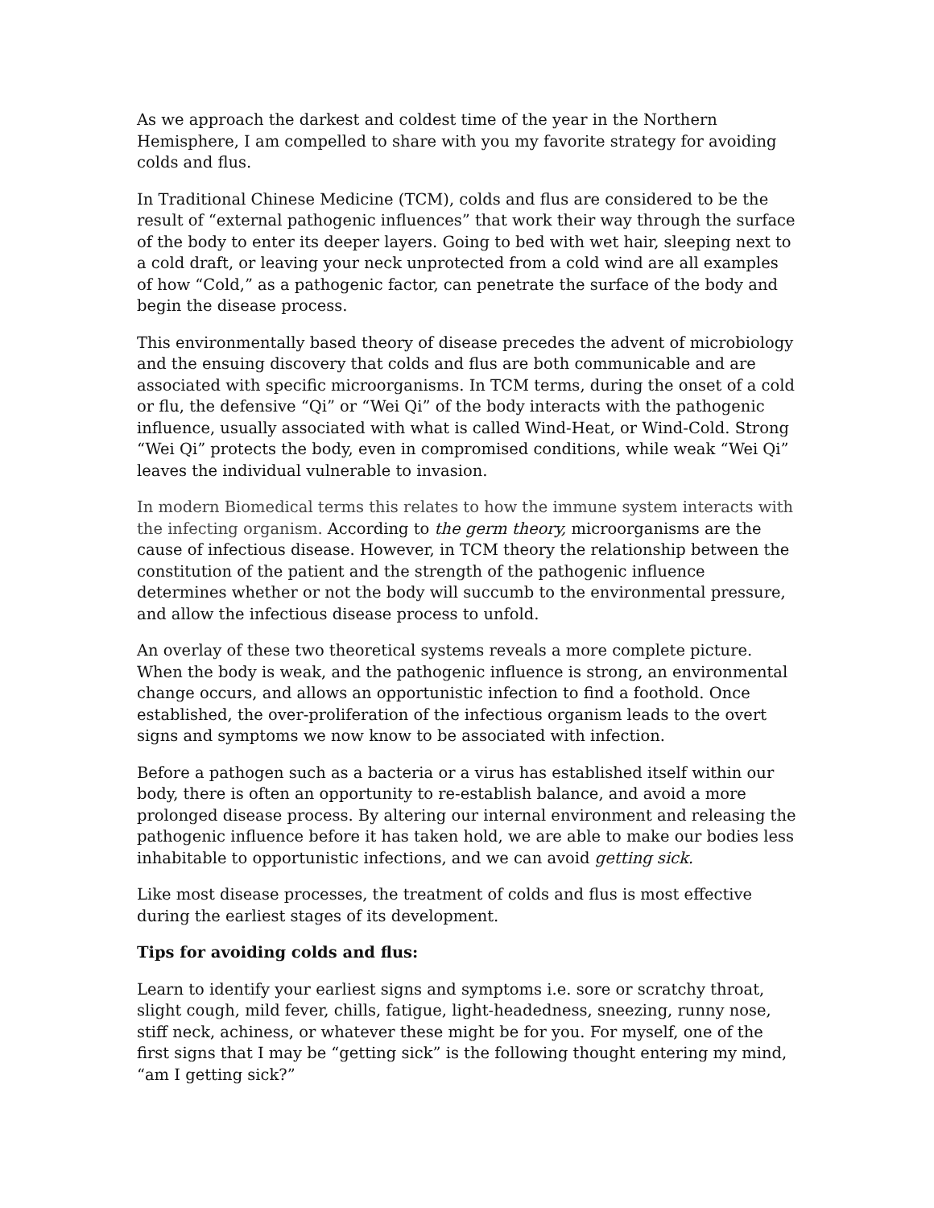As we approach the darkest and coldest time of the year in the Northern Hemisphere, I am compelled to share with you my favorite strategy for avoiding colds and flus.
In Traditional Chinese Medicine (TCM), colds and flus are considered to be the result of “external pathogenic influences” that work their way through the surface of the body to enter its deeper layers. Going to bed with wet hair, sleeping next to a cold draft, or leaving your neck unprotected from a cold wind are all examples of how “Cold,” as a pathogenic factor, can penetrate the surface of the body and begin the disease process.
This environmentally based theory of disease precedes the advent of microbiology and the ensuing discovery that colds and flus are both communicable and are associated with specific microorganisms. In TCM terms, during the onset of a cold or flu, the defensive “Qi” or “Wei Qi” of the body interacts with the pathogenic influence, usually associated with what is called Wind-Heat, or Wind-Cold. Strong “Wei Qi” protects the body, even in compromised conditions, while weak “Wei Qi” leaves the individual vulnerable to invasion.
In modern Biomedical terms this relates to how the immune system interacts with the infecting organism. According to the germ theory, microorganisms are the cause of infectious disease. However, in TCM theory the relationship between the constitution of the patient and the strength of the pathogenic influence determines whether or not the body will succumb to the environmental pressure, and allow the infectious disease process to unfold.
An overlay of these two theoretical systems reveals a more complete picture. When the body is weak, and the pathogenic influence is strong, an environmental change occurs, and allows an opportunistic infection to find a foothold. Once established, the over-proliferation of the infectious organism leads to the overt signs and symptoms we now know to be associated with infection.
Before a pathogen such as a bacteria or a virus has established itself within our body, there is often an opportunity to re-establish balance, and avoid a more prolonged disease process. By altering our internal environment and releasing the pathogenic influence before it has taken hold, we are able to make our bodies less inhabitable to opportunistic infections, and we can avoid getting sick.
Like most disease processes, the treatment of colds and flus is most effective during the earliest stages of its development.
Tips for avoiding colds and flus:
Learn to identify your earliest signs and symptoms i.e. sore or scratchy throat, slight cough, mild fever, chills, fatigue, light-headedness, sneezing, runny nose, stiff neck, achiness, or whatever these might be for you. For myself, one of the first signs that I may be “getting sick” is the following thought entering my mind, “am I getting sick?”